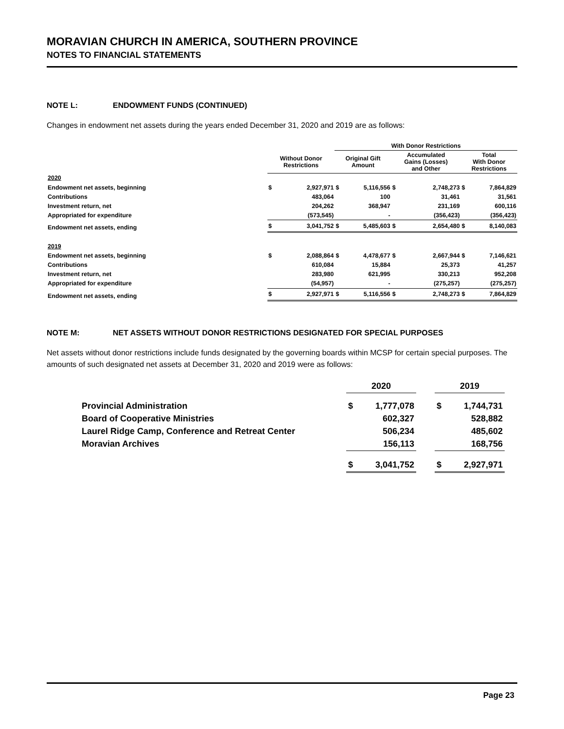MORAVIAN CHURCH IN AMERICA, SOUTHERN PROVINCE
NOTES TO FINANCIAL STATEMENTS
NOTE L: ENDOWMENT FUNDS (CONTINUED)
Changes in endowment net assets during the years ended December 31, 2020 and 2019 are as follows:
| | | | With Donor Restrictions | | | | | |
| --- | --- | --- | --- | --- | --- | --- | --- | --- |
| | Without Donor Restrictions | | Original Gift Amount | | Accumulated Gains (Losses) and Other | | Total With Donor Restrictions | |
| 2020 | | | | | | | | |
| Endowment net assets, beginning | $ | 2,927,971 | $ | 5,116,556 | $ | 2,748,273 | $ | 7,864,829 |
| Contributions | | 483,064 | | 100 | | 31,461 | | 31,561 |
| Investment return, net | | 204,262 | | 368,947 | | 231,169 | | 600,116 |
| Appropriated for expenditure | | (573,545) | | - | | (356,423) | | (356,423) |
| Endowment net assets, ending | $ | 3,041,752 | $ | 5,485,603 | $ | 2,654,480 | $ | 8,140,083 |
| 2019 | | | | | | | | |
| Endowment net assets, beginning | $ | 2,088,864 | $ | 4,478,677 | $ | 2,667,944 | $ | 7,146,621 |
| Contributions | | 610,084 | | 15,884 | | 25,373 | | 41,257 |
| Investment return, net | | 283,980 | | 621,995 | | 330,213 | | 952,208 |
| Appropriated for expenditure | | (54,957) | | - | | (275,257) | | (275,257) |
| Endowment net assets, ending | $ | 2,927,971 | $ | 5,116,556 | $ | 2,748,273 | $ | 7,864,829 |
NOTE M: NET ASSETS WITHOUT DONOR RESTRICTIONS DESIGNATED FOR SPECIAL PURPOSES
Net assets without donor restrictions include funds designated by the governing boards within MCSP for certain special purposes. The amounts of such designated net assets at December 31, 2020 and 2019 were as follows:
| | 2020 | | | 2019 | |
| Provincial Administration | $ | 1,777,078 | | $ | 1,744,731 |
| Board of Cooperative Ministries | | 602,327 | | | 528,882 |
| Laurel Ridge Camp, Conference and Retreat Center | | 506,234 | | | 485,602 |
| Moravian Archives | | 156,113 | | | 168,756 |
| | $ | 3,041,752 | | $ | 2,927,971 |
Page 23